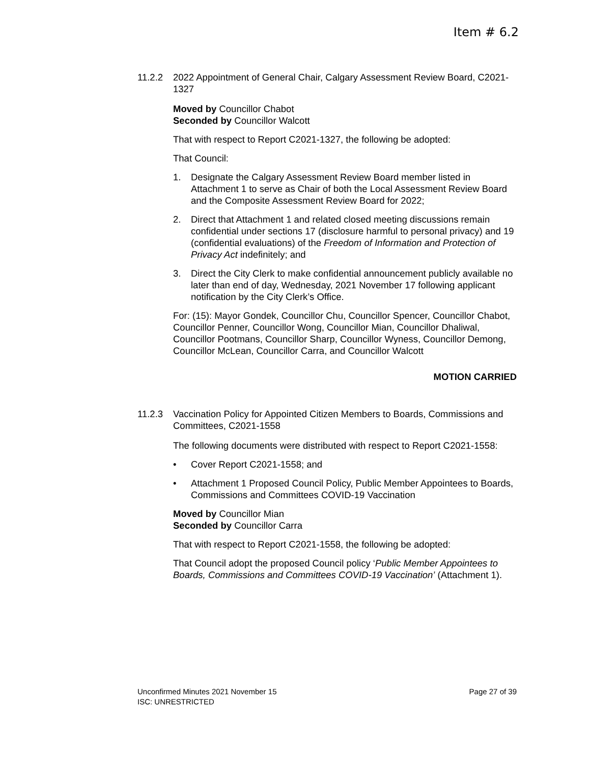Item # 6.2
11.2.2 2022 Appointment of General Chair, Calgary Assessment Review Board, C2021-1327
Moved by Councillor Chabot
Seconded by Councillor Walcott
That with respect to Report C2021-1327, the following be adopted:
That Council:
1. Designate the Calgary Assessment Review Board member listed in Attachment 1 to serve as Chair of both the Local Assessment Review Board and the Composite Assessment Review Board for 2022;
2. Direct that Attachment 1 and related closed meeting discussions remain confidential under sections 17 (disclosure harmful to personal privacy) and 19 (confidential evaluations) of the Freedom of Information and Protection of Privacy Act indefinitely; and
3. Direct the City Clerk to make confidential announcement publicly available no later than end of day, Wednesday, 2021 November 17 following applicant notification by the City Clerk’s Office.
For: (15): Mayor Gondek, Councillor Chu, Councillor Spencer, Councillor Chabot, Councillor Penner, Councillor Wong, Councillor Mian, Councillor Dhaliwal, Councillor Pootmans, Councillor Sharp, Councillor Wyness, Councillor Demong, Councillor McLean, Councillor Carra, and Councillor Walcott
MOTION CARRIED
11.2.3 Vaccination Policy for Appointed Citizen Members to Boards, Commissions and Committees, C2021-1558
The following documents were distributed with respect to Report C2021-1558:
• Cover Report C2021-1558; and
• Attachment 1 Proposed Council Policy, Public Member Appointees to Boards, Commissions and Committees COVID-19 Vaccination
Moved by Councillor Mian
Seconded by Councillor Carra
That with respect to Report C2021-1558, the following be adopted:
That Council adopt the proposed Council policy ‘Public Member Appointees to Boards, Commissions and Committees COVID-19 Vaccination’ (Attachment 1).
Unconfirmed Minutes 2021 November 15 Page 27 of 39
ISC: UNRESTRICTED